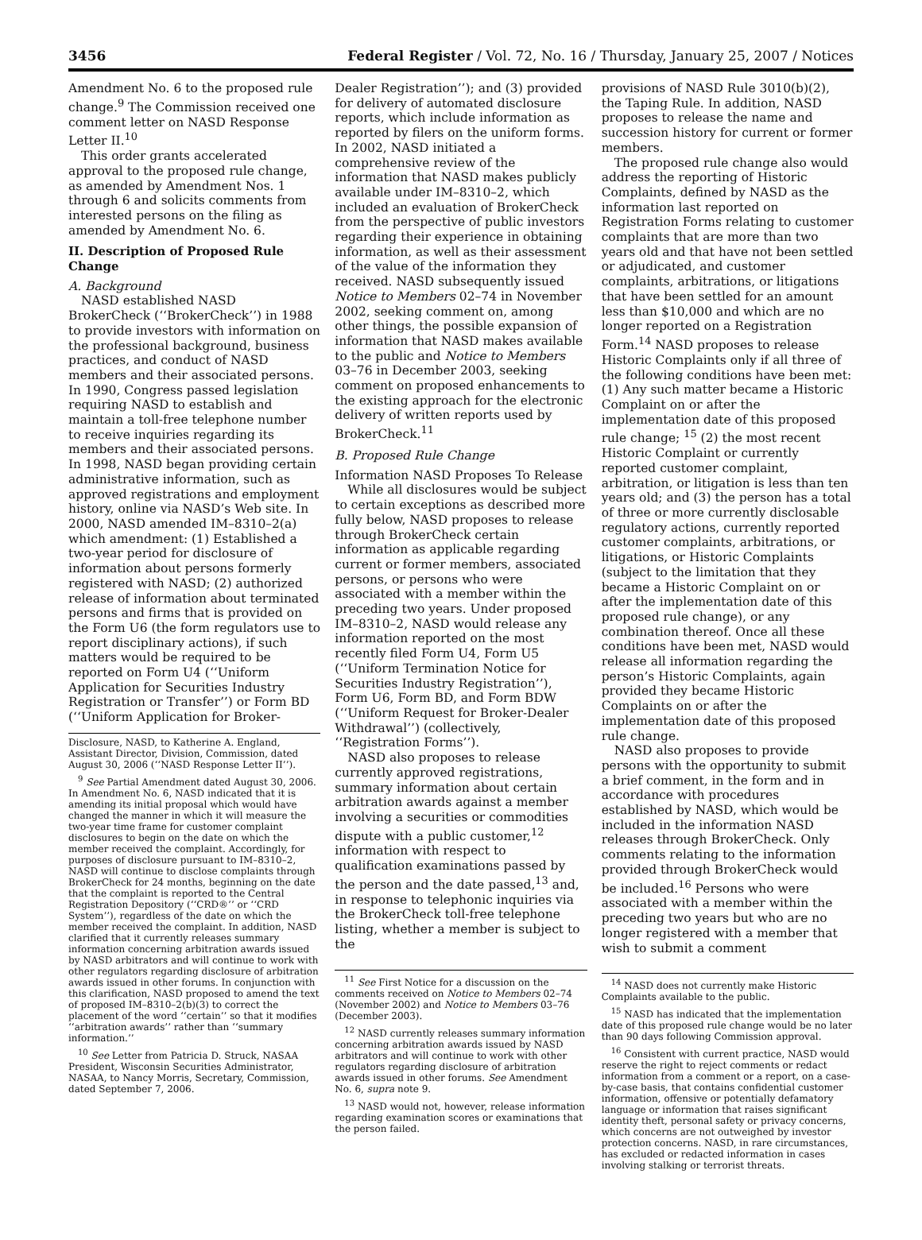3456 Federal Register / Vol. 72, No. 16 / Thursday, January 25, 2007 / Notices
Amendment No. 6 to the proposed rule change.<sup>9</sup> The Commission received one comment letter on NASD Response Letter II.<sup>10</sup>
This order grants accelerated approval to the proposed rule change, as amended by Amendment Nos. 1 through 6 and solicits comments from interested persons on the filing as amended by Amendment No. 6.
II. Description of Proposed Rule Change
A. Background
NASD established NASD BrokerCheck (‘‘BrokerCheck’’) in 1988 to provide investors with information on the professional background, business practices, and conduct of NASD members and their associated persons. In 1990, Congress passed legislation requiring NASD to establish and maintain a toll-free telephone number to receive inquiries regarding its members and their associated persons. In 1998, NASD began providing certain administrative information, such as approved registrations and employment history, online via NASD’s Web site. In 2000, NASD amended IM–8310–2(a) which amendment: (1) Established a two-year period for disclosure of information about persons formerly registered with NASD; (2) authorized release of information about terminated persons and firms that is provided on the Form U6 (the form regulators use to report disciplinary actions), if such matters would be required to be reported on Form U4 (‘‘Uniform Application for Securities Industry Registration or Transfer’’) or Form BD (‘‘Uniform Application for Broker-
Disclosure, NASD, to Katherine A. England, Assistant Director, Division, Commission, dated August 30, 2006 (‘‘NASD Response Letter II’’).
<sup>9</sup> See Partial Amendment dated August 30, 2006. In Amendment No. 6, NASD indicated that it is amending its initial proposal which would have changed the manner in which it will measure the two-year time frame for customer complaint disclosures to begin on the date on which the member received the complaint. Accordingly, for purposes of disclosure pursuant to IM–8310–2, NASD will continue to disclose complaints through BrokerCheck for 24 months, beginning on the date that the complaint is reported to the Central Registration Depository (‘‘CRD®’’ or ‘‘CRD System’’), regardless of the date on which the member received the complaint. In addition, NASD clarified that it currently releases summary information concerning arbitration awards issued by NASD arbitrators and will continue to work with other regulators regarding disclosure of arbitration awards issued in other forums. In conjunction with this clarification, NASD proposed to amend the text of proposed IM–8310–2(b)(3) to correct the placement of the word ‘‘certain’’ so that it modifies ‘‘arbitration awards’’ rather than ‘‘summary information.’’
<sup>10</sup> See Letter from Patricia D. Struck, NASAA President, Wisconsin Securities Administrator, NASAA, to Nancy Morris, Secretary, Commission, dated September 7, 2006.
Dealer Registration’’); and (3) provided for delivery of automated disclosure reports, which include information as reported by filers on the uniform forms. In 2002, NASD initiated a comprehensive review of the information that NASD makes publicly available under IM–8310–2, which included an evaluation of BrokerCheck from the perspective of public investors regarding their experience in obtaining information, as well as their assessment of the value of the information they received. NASD subsequently issued Notice to Members 02–74 in November 2002, seeking comment on, among other things, the possible expansion of information that NASD makes available to the public and Notice to Members 03–76 in December 2003, seeking comment on proposed enhancements to the existing approach for the electronic delivery of written reports used by BrokerCheck.<sup>11</sup>
B. Proposed Rule Change
Information NASD Proposes To Release
While all disclosures would be subject to certain exceptions as described more fully below, NASD proposes to release through BrokerCheck certain information as applicable regarding current or former members, associated persons, or persons who were associated with a member within the preceding two years. Under proposed IM–8310–2, NASD would release any information reported on the most recently filed Form U4, Form U5 (‘‘Uniform Termination Notice for Securities Industry Registration’’), Form U6, Form BD, and Form BDW (‘‘Uniform Request for Broker-Dealer Withdrawal’’) (collectively, ‘‘Registration Forms’’).
NASD also proposes to release currently approved registrations, summary information about certain arbitration awards against a member involving a securities or commodities dispute with a public customer,<sup>12</sup> information with respect to qualification examinations passed by the person and the date passed,<sup>13</sup> and, in response to telephonic inquiries via the BrokerCheck toll-free telephone listing, whether a member is subject to the
<sup>11</sup> See First Notice for a discussion on the comments received on Notice to Members 02–74 (November 2002) and Notice to Members 03–76 (December 2003).
<sup>12</sup> NASD currently releases summary information concerning arbitration awards issued by NASD arbitrators and will continue to work with other regulators regarding disclosure of arbitration awards issued in other forums. See Amendment No. 6, supra note 9.
<sup>13</sup> NASD would not, however, release information regarding examination scores or examinations that the person failed.
provisions of NASD Rule 3010(b)(2), the Taping Rule. In addition, NASD proposes to release the name and succession history for current or former members.
The proposed rule change also would address the reporting of Historic Complaints, defined by NASD as the information last reported on Registration Forms relating to customer complaints that are more than two years old and that have not been settled or adjudicated, and customer complaints, arbitrations, or litigations that have been settled for an amount less than $10,000 and which are no longer reported on a Registration Form.<sup>14</sup> NASD proposes to release Historic Complaints only if all three of the following conditions have been met: (1) Any such matter became a Historic Complaint on or after the implementation date of this proposed rule change; <sup>15</sup> (2) the most recent Historic Complaint or currently reported customer complaint, arbitration, or litigation is less than ten years old; and (3) the person has a total of three or more currently disclosable regulatory actions, currently reported customer complaints, arbitrations, or litigations, or Historic Complaints (subject to the limitation that they became a Historic Complaint on or after the implementation date of this proposed rule change), or any combination thereof. Once all these conditions have been met, NASD would release all information regarding the person’s Historic Complaints, again provided they became Historic Complaints on or after the implementation date of this proposed rule change.
NASD also proposes to provide persons with the opportunity to submit a brief comment, in the form and in accordance with procedures established by NASD, which would be included in the information NASD releases through BrokerCheck. Only comments relating to the information provided through BrokerCheck would be included.<sup>16</sup> Persons who were associated with a member within the preceding two years but who are no longer registered with a member that wish to submit a comment
<sup>14</sup> NASD does not currently make Historic Complaints available to the public.
<sup>15</sup> NASD has indicated that the implementation date of this proposed rule change would be no later than 90 days following Commission approval.
<sup>16</sup> Consistent with current practice, NASD would reserve the right to reject comments or redact information from a comment or a report, on a case-by-case basis, that contains confidential customer information, offensive or potentially defamatory language or information that raises significant identity theft, personal safety or privacy concerns, which concerns are not outweighed by investor protection concerns. NASD, in rare circumstances, has excluded or redacted information in cases involving stalking or terrorist threats.